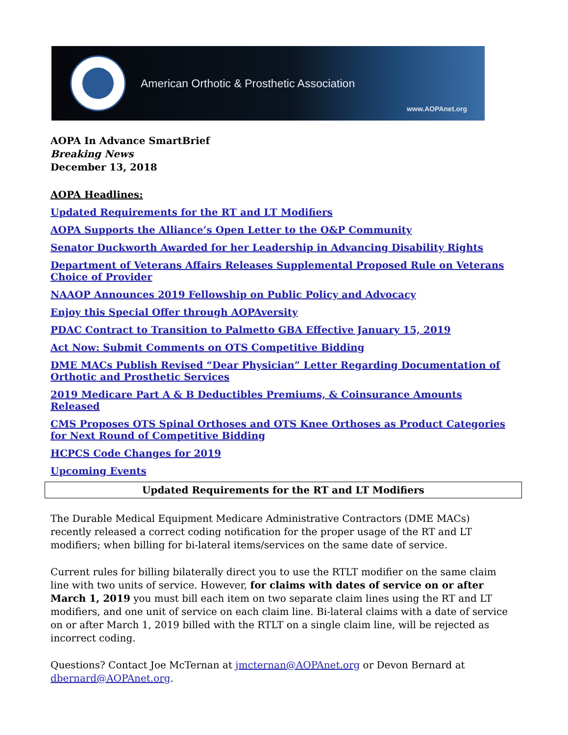American Orthotic & Prosthetic Association
www.AOPAnet.org
AOPA In Advance SmartBrief
Breaking News
December 13, 2018
AOPA Headlines:
Updated Requirements for the RT and LT Modifiers
AOPA Supports the Alliance’s Open Letter to the O&P Community
Senator Duckworth Awarded for her Leadership in Advancing Disability Rights
Department of Veterans Affairs Releases Supplemental Proposed Rule on Veterans Choice of Provider
NAAOP Announces 2019 Fellowship on Public Policy and Advocacy
Enjoy this Special Offer through AOPAversity
PDAC Contract to Transition to Palmetto GBA Effective January 15, 2019
Act Now: Submit Comments on OTS Competitive Bidding
DME MACs Publish Revised “Dear Physician” Letter Regarding Documentation of Orthotic and Prosthetic Services
2019 Medicare Part A & B Deductibles Premiums, & Coinsurance Amounts Released
CMS Proposes OTS Spinal Orthoses and OTS Knee Orthoses as Product Categories for Next Round of Competitive Bidding
HCPCS Code Changes for 2019
Upcoming Events
Updated Requirements for the RT and LT Modifiers
The Durable Medical Equipment Medicare Administrative Contractors (DME MACs) recently released a correct coding notification for the proper usage of the RT and LT modifiers; when billing for bi-lateral items/services on the same date of service.
Current rules for billing bilaterally direct you to use the RTLT modifier on the same claim line with two units of service. However, for claims with dates of service on or after March 1, 2019 you must bill each item on two separate claim lines using the RT and LT modifiers, and one unit of service on each claim line. Bi-lateral claims with a date of service on or after March 1, 2019 billed with the RTLT on a single claim line, will be rejected as incorrect coding.
Questions? Contact Joe McTernan at jmcternan@AOPAnet.org or Devon Bernard at dbernard@AOPAnet.org.